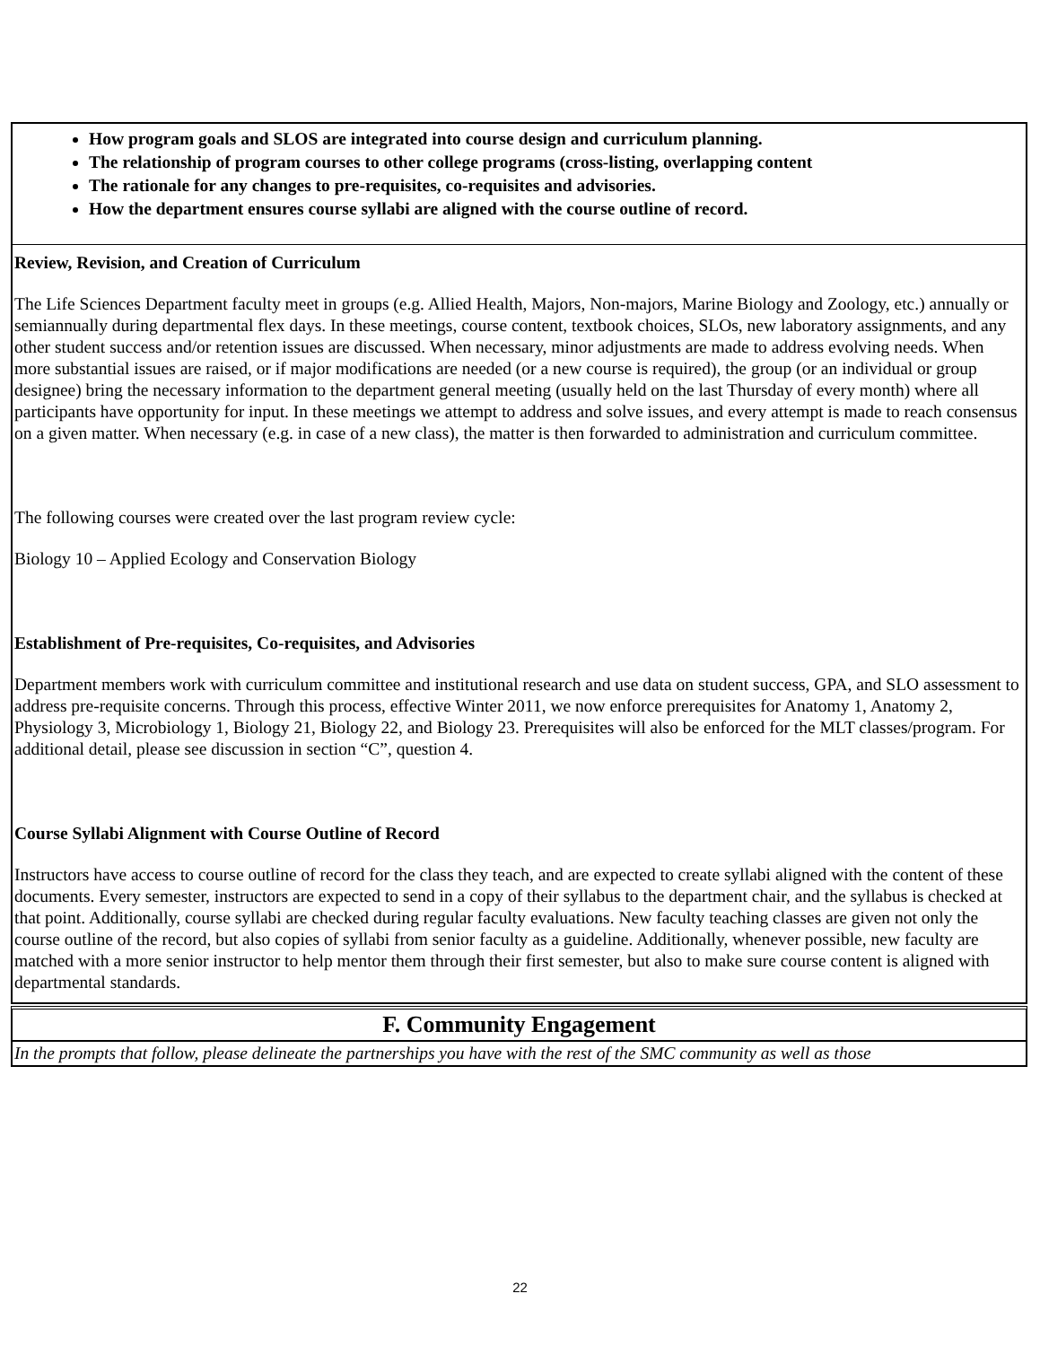How program goals and SLOS are integrated into course design and curriculum planning.
The relationship of program courses to other college programs (cross-listing, overlapping content
The rationale for any changes to pre-requisites, co-requisites and advisories.
How the department ensures course syllabi are aligned with the course outline of record.
Review, Revision, and Creation of Curriculum
The Life Sciences Department faculty meet in groups (e.g. Allied Health, Majors, Non-majors, Marine Biology and Zoology, etc.) annually or semiannually during departmental flex days. In these meetings, course content, textbook choices, SLOs, new laboratory assignments, and any other student success and/or retention issues are discussed. When necessary, minor adjustments are made to address evolving needs. When more substantial issues are raised, or if major modifications are needed (or a new course is required), the group (or an individual or group designee) bring the necessary information to the department general meeting (usually held on the last Thursday of every month) where all participants have opportunity for input. In these meetings we attempt to address and solve issues, and every attempt is made to reach consensus on a given matter. When necessary (e.g. in case of a new class), the matter is then forwarded to administration and curriculum committee.
The following courses were created over the last program review cycle:
Biology 10 – Applied Ecology and Conservation Biology
Establishment of Pre-requisites, Co-requisites, and Advisories
Department members work with curriculum committee and institutional research and use data on student success, GPA, and SLO assessment to address pre-requisite concerns. Through this process, effective Winter 2011, we now enforce prerequisites for Anatomy 1, Anatomy 2, Physiology 3, Microbiology 1, Biology 21, Biology 22, and Biology 23. Prerequisites will also be enforced for the MLT classes/program. For additional detail, please see discussion in section “C”, question 4.
Course Syllabi Alignment with Course Outline of Record
Instructors have access to course outline of record for the class they teach, and are expected to create syllabi aligned with the content of these documents. Every semester, instructors are expected to send in a copy of their syllabus to the department chair, and the syllabus is checked at that point. Additionally, course syllabi are checked during regular faculty evaluations. New faculty teaching classes are given not only the course outline of the record, but also copies of syllabi from senior faculty as a guideline. Additionally, whenever possible, new faculty are matched with a more senior instructor to help mentor them through their first semester, but also to make sure course content is aligned with departmental standards.
F. Community Engagement
In the prompts that follow, please delineate the partnerships you have with the rest of the SMC community as well as those
22